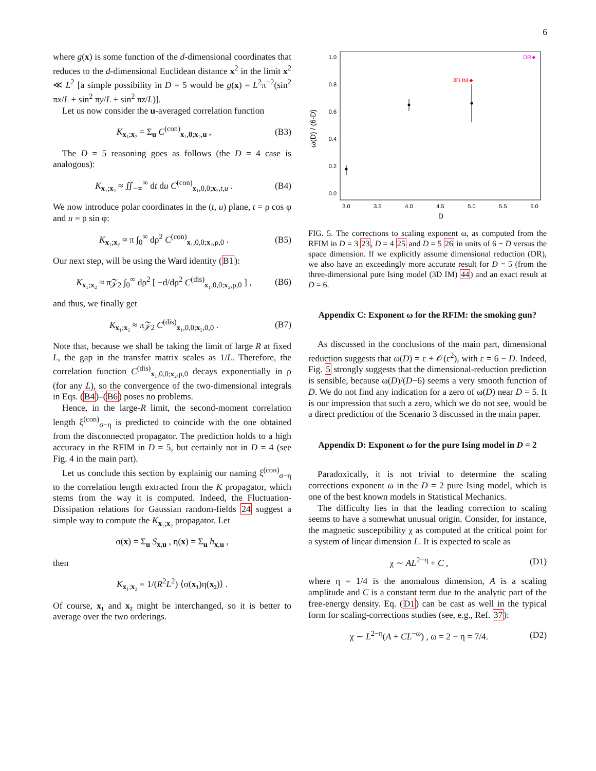6
where g(x) is some function of the d-dimensional coordinates that reduces to the d-dimensional Euclidean distance x<sup>2</sup> in the limit x<sup>2</sup> ≪ L<sup>2</sup> [a simple possibility in D = 5 would be g(x) = L<sup>2</sup>π<sup>−2</sup>(sin<sup>2</sup> πx/L + sin<sup>2</sup> πy/L + sin<sup>2</sup> πz/L)].
Let us now consider the u-averaged correlation function
K<sub>x₁;x₂</sub> = Σ<sub>u</sub> C<sup>(con)</sup><sub>x₁,0;x₂,u</sub> , (B3)
The D = 5 reasoning goes as follows (the D = 4 case is analogous):
K<sub>x₁;x₂</sub> ≈ ∬<sub>−∞</sub><sup>∞</sup> dt du C<sup>(con)</sup><sub>x₁,0,0;x₂,t,u</sub> . (B4)
We now introduce polar coordinates in the (t, u) plane, t = ρ cos φ and u = ρ sin φ:
K<sub>x₁;x₂</sub> ≈ π ∫<sub>0</sub><sup>∞</sup> dρ<sup>2</sup> C<sup>(con)</sup><sub>x₁,0,0;x₂,ρ,0</sub> . (B5)
Our next step, will be using the Ward identity (B1):
K<sub>x₁;x₂</sub> ≈ π𝒵<sub>2</sub> ∫<sub>0</sub><sup>∞</sup> dρ<sup>2</sup> [ −d/dρ<sup>2</sup> C<sup>(dis)</sup><sub>x₁,0,0;x₂,ρ,0</sub> ] , (B6)
and thus, we finally get
K<sub>x₁;x₂</sub> ≈ π𝒵<sub>2</sub> C<sup>(dis)</sup><sub>x₁,0,0;x₂,0,0</sub> . (B7)
Note that, because we shall be taking the limit of large R at fixed L, the gap in the transfer matrix scales as 1/L. Therefore, the correlation function C<sup>(dis)</sup><sub>x₁,0,0;x₂,ρ,0</sub> decays exponentially in ρ (for any L), so the convergence of the two-dimensional integrals in Eqs. (B4)–(B6) poses no problems.
Hence, in the large-R limit, the second-moment correlation length ξ<sup>(con)</sup><sub>σ−η</sub> is predicted to coincide with the one obtained from the disconnected propagator. The prediction holds to a high accuracy in the RFIM in D = 5, but certainly not in D = 4 (see Fig. 4 in the main part).
Let us conclude this section by explainig our naming ξ<sup>(con)</sup><sub>σ−η</sub> to the correlation length extracted from the K propagator, which stems from the way it is computed. Indeed, the Fluctuation-Dissipation relations for Gaussian random-fields 24 suggest a simple way to compute the K<sub>x₁;x₂</sub> propagator. Let
σ(x) = Σ<sub>u</sub> S<sub>x,u</sub> , η(x) = Σ<sub>u</sub> h<sub>x,u</sub> ,
then
K<sub>x₁;x₂</sub> = 1/(R<sup>2</sup>L<sup>2</sup>) ⟨σ(x₁)η(x₂)⟩ .
Of course, x₁ and x₂ might be interchanged, so it is better to average over the two orderings.
ω(D) / (6-D)
1.0
0.8
0.6
0.4
0.2
0.0
3.0
3.5
4.0
4.5
5.0
5.5
6.0
D
3D IM
DR
FIG. 5. The corrections to scaling exponent ω, as computed from the RFIM in D = 3 23, D = 4 25 and D = 5 26 in units of 6 − D versus the space dimension. If we explicitly assume dimensional reduction (DR), we also have an exceedingly more accurate result for D = 5 (from the three-dimensional pure Ising model (3D IM) 44) and an exact result at D = 6.
Appendix C: Exponent ω for the RFIM: the smoking gun?
As discussed in the conclusions of the main part, dimensional reduction suggests that ω(D) = ε + 𝒪(ε<sup>2</sup>), with ε = 6 − D. Indeed, Fig. 5 strongly suggests that the dimensional-reduction prediction is sensible, because ω(D)/(D−6) seems a very smooth function of D. We do not find any indication for a zero of ω(D) near D = 5. It is our impression that such a zero, which we do not see, would be a direct prediction of the Scenario 3 discussed in the main paper.
Appendix D: Exponent ω for the pure Ising model in D = 2
Paradoxically, it is not trivial to determine the scaling corrections exponent ω in the D = 2 pure Ising model, which is one of the best known models in Statistical Mechanics.
The difficulty lies in that the leading correction to scaling seems to have a somewhat unusual origin. Consider, for instance, the magnetic susceptibility χ as computed at the critical point for a system of linear dimension L. It is expected to scale as
χ ∼ AL<sup>2−η</sup> + C , (D1)
where η = 1/4 is the anomalous dimension, A is a scaling amplitude and C is a constant term due to the analytic part of the free-energy density. Eq. (D1) can be cast as well in the typical form for scaling-corrections studies (see, e.g., Ref. 37):
χ ∼ L<sup>2−η</sup>(A + CL<sup>−ω</sup>) , ω = 2 − η = 7/4. (D2)